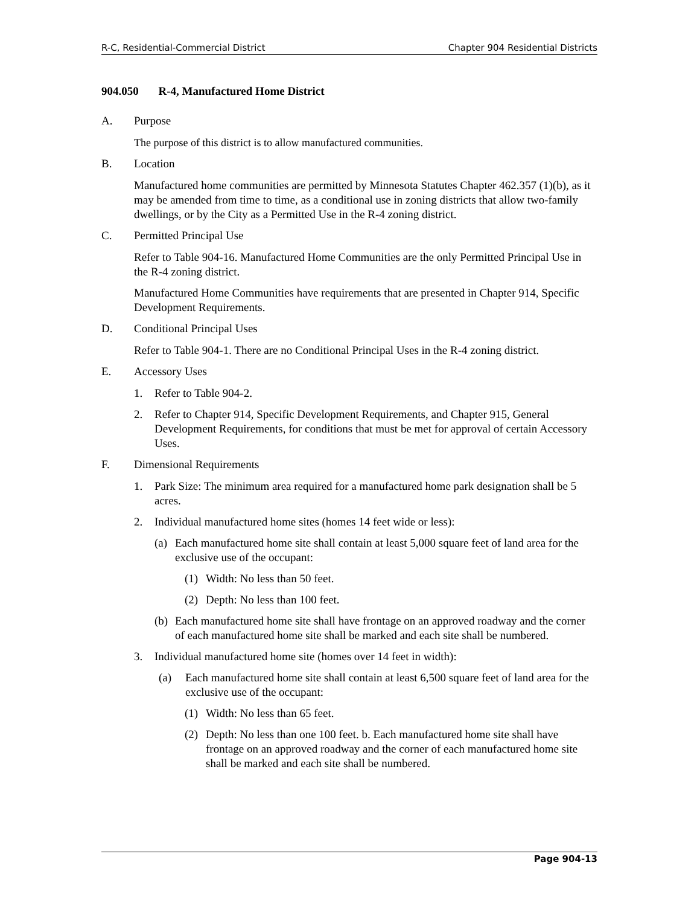R-C, Residential-Commercial District Chapter 904 Residential Districts
904.050 R-4, Manufactured Home District
A. Purpose
The purpose of this district is to allow manufactured communities.
B. Location
Manufactured home communities are permitted by Minnesota Statutes Chapter 462.357 (1)(b), as it may be amended from time to time, as a conditional use in zoning districts that allow two-family dwellings, or by the City as a Permitted Use in the R-4 zoning district.
C. Permitted Principal Use
Refer to Table 904-16. Manufactured Home Communities are the only Permitted Principal Use in the R-4 zoning district.
Manufactured Home Communities have requirements that are presented in Chapter 914, Specific Development Requirements.
D. Conditional Principal Uses
Refer to Table 904-1. There are no Conditional Principal Uses in the R-4 zoning district.
E. Accessory Uses
1. Refer to Table 904-2.
2. Refer to Chapter 914, Specific Development Requirements, and Chapter 915, General Development Requirements, for conditions that must be met for approval of certain Accessory Uses.
F. Dimensional Requirements
1. Park Size: The minimum area required for a manufactured home park designation shall be 5 acres.
2. Individual manufactured home sites (homes 14 feet wide or less):
(a) Each manufactured home site shall contain at least 5,000 square feet of land area for the exclusive use of the occupant:
(1) Width: No less than 50 feet.
(2) Depth: No less than 100 feet.
(b) Each manufactured home site shall have frontage on an approved roadway and the corner of each manufactured home site shall be marked and each site shall be numbered.
3. Individual manufactured home site (homes over 14 feet in width):
(a) Each manufactured home site shall contain at least 6,500 square feet of land area for the exclusive use of the occupant:
(1) Width: No less than 65 feet.
(2) Depth: No less than one 100 feet. b. Each manufactured home site shall have frontage on an approved roadway and the corner of each manufactured home site shall be marked and each site shall be numbered.
Page 904-13